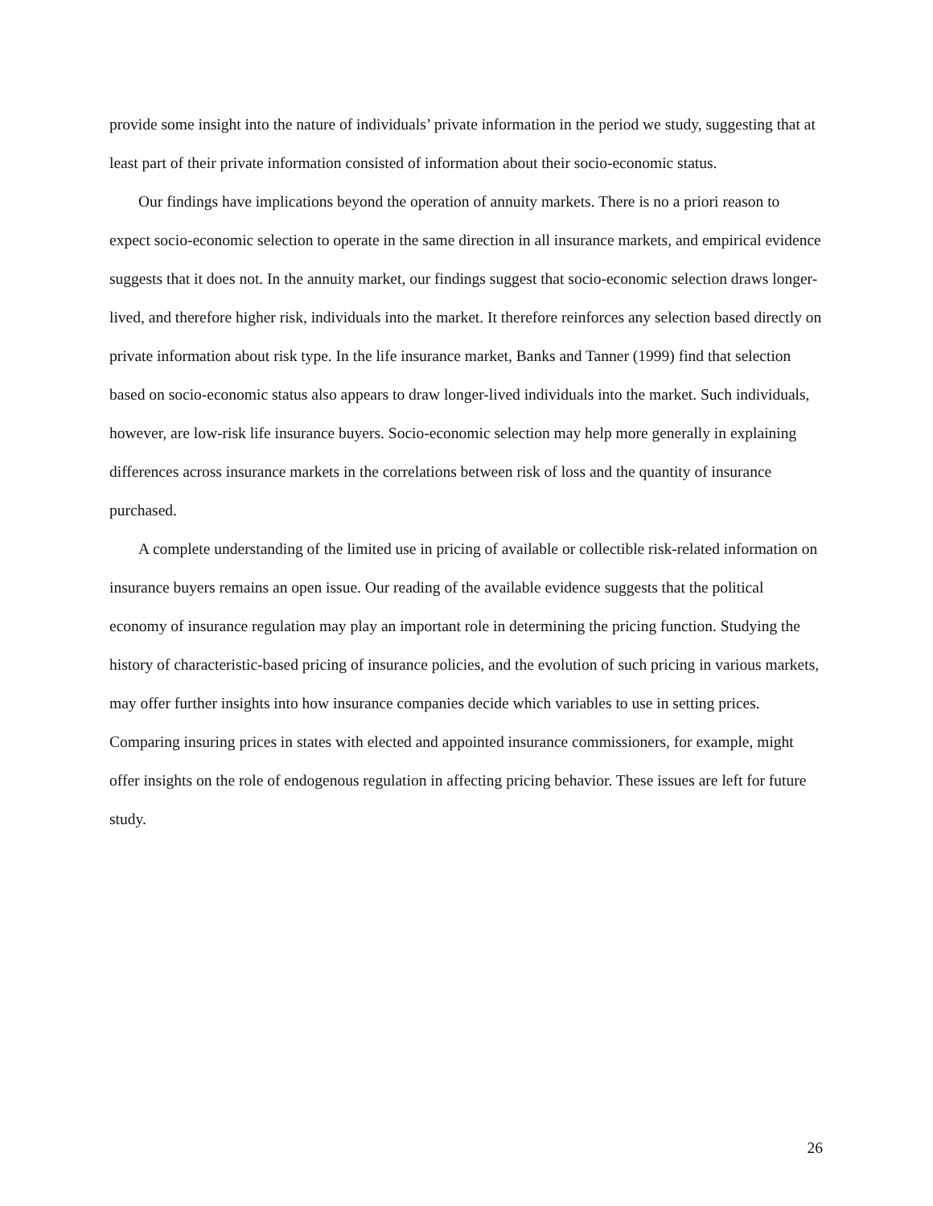provide some insight into the nature of individuals’ private information in the period we study, suggesting that at least part of their private information consisted of information about their socio-economic status.
Our findings have implications beyond the operation of annuity markets. There is no a priori reason to expect socio-economic selection to operate in the same direction in all insurance markets, and empirical evidence suggests that it does not. In the annuity market, our findings suggest that socio-economic selection draws longer-lived, and therefore higher risk, individuals into the market. It therefore reinforces any selection based directly on private information about risk type. In the life insurance market, Banks and Tanner (1999) find that selection based on socio-economic status also appears to draw longer-lived individuals into the market. Such individuals, however, are low-risk life insurance buyers. Socio-economic selection may help more generally in explaining differences across insurance markets in the correlations between risk of loss and the quantity of insurance purchased.
A complete understanding of the limited use in pricing of available or collectible risk-related information on insurance buyers remains an open issue. Our reading of the available evidence suggests that the political economy of insurance regulation may play an important role in determining the pricing function. Studying the history of characteristic-based pricing of insurance policies, and the evolution of such pricing in various markets, may offer further insights into how insurance companies decide which variables to use in setting prices. Comparing insuring prices in states with elected and appointed insurance commissioners, for example, might offer insights on the role of endogenous regulation in affecting pricing behavior. These issues are left for future study.
26